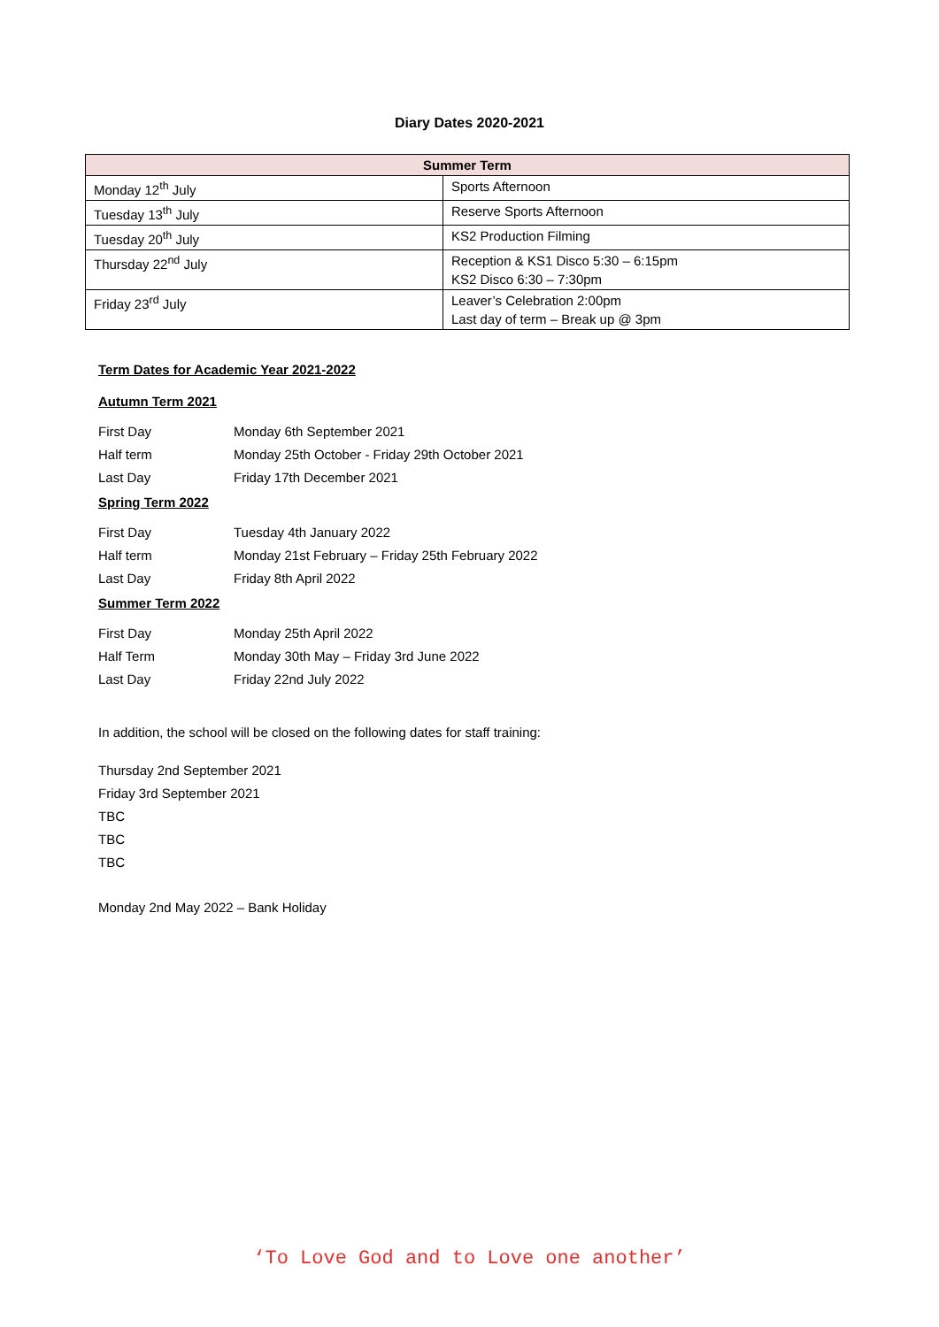Diary Dates 2020-2021
| Summer Term | |
| --- | --- |
| Monday 12<sup>th</sup> July | Sports Afternoon |
| Tuesday 13<sup>th</sup> July | Reserve Sports Afternoon |
| Tuesday 20<sup>th</sup> July | KS2 Production Filming |
| Thursday 22<sup>nd</sup> July | Reception & KS1 Disco 5:30 – 6:15pm KS2 Disco 6:30 – 7:30pm |
| Friday 23<sup>rd</sup> July | Leaver’s Celebration 2:00pm Last day of term – Break up @ 3pm |
Term Dates for Academic Year 2021-2022
Autumn Term 2021
| First Day | Monday 6th September 2021 |
| Half term | Monday 25th October - Friday 29th October 2021 |
| Last Day | Friday 17th December 2021 |
Spring Term 2022
| First Day | Tuesday 4th January 2022 |
| Half term | Monday 21st February – Friday 25th February 2022 |
| Last Day | Friday 8th April 2022 |
Summer Term 2022
| First Day | Monday 25th April 2022 |
| Half Term | Monday 30th May – Friday 3rd June 2022 |
| Last Day | Friday 22nd July 2022 |
In addition, the school will be closed on the following dates for staff training:
Thursday 2nd September 2021
Friday 3rd September 2021
TBC
TBC
TBC
Monday 2nd May 2022 – Bank Holiday
‘To Love God and to Love one another’